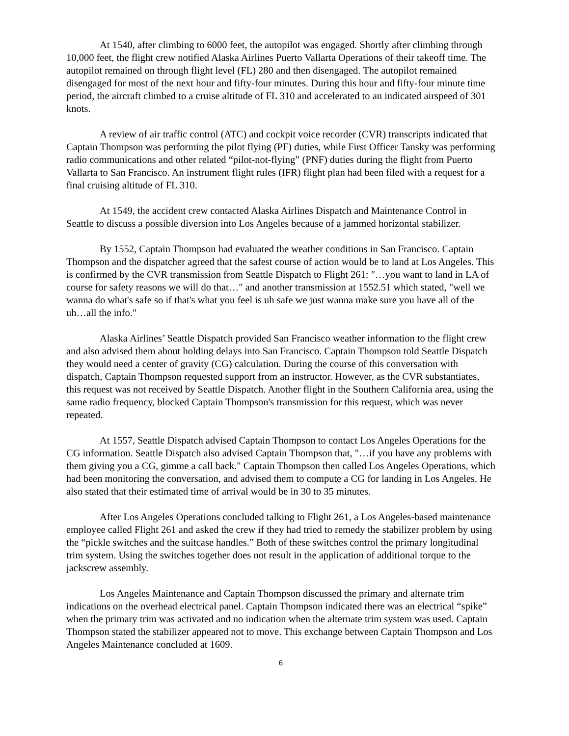At 1540, after climbing to 6000 feet, the autopilot was engaged. Shortly after climbing through 10,000 feet, the flight crew notified Alaska Airlines Puerto Vallarta Operations of their takeoff time. The autopilot remained on through flight level (FL) 280 and then disengaged. The autopilot remained disengaged for most of the next hour and fifty-four minutes. During this hour and fifty-four minute time period, the aircraft climbed to a cruise altitude of FL 310 and accelerated to an indicated airspeed of 301 knots.
A review of air traffic control (ATC) and cockpit voice recorder (CVR) transcripts indicated that Captain Thompson was performing the pilot flying (PF) duties, while First Officer Tansky was performing radio communications and other related “pilot-not-flying” (PNF) duties during the flight from Puerto Vallarta to San Francisco. An instrument flight rules (IFR) flight plan had been filed with a request for a final cruising altitude of FL 310.
At 1549, the accident crew contacted Alaska Airlines Dispatch and Maintenance Control in Seattle to discuss a possible diversion into Los Angeles because of a jammed horizontal stabilizer.
By 1552, Captain Thompson had evaluated the weather conditions in San Francisco. Captain Thompson and the dispatcher agreed that the safest course of action would be to land at Los Angeles. This is confirmed by the CVR transmission from Seattle Dispatch to Flight 261: "…you want to land in LA of course for safety reasons we will do that…" and another transmission at 1552.51 which stated, "well we wanna do what's safe so if that's what you feel is uh safe we just wanna make sure you have all of the uh…all the info."
Alaska Airlines’ Seattle Dispatch provided San Francisco weather information to the flight crew and also advised them about holding delays into San Francisco. Captain Thompson told Seattle Dispatch they would need a center of gravity (CG) calculation. During the course of this conversation with dispatch, Captain Thompson requested support from an instructor. However, as the CVR substantiates, this request was not received by Seattle Dispatch. Another flight in the Southern California area, using the same radio frequency, blocked Captain Thompson's transmission for this request, which was never repeated.
At 1557, Seattle Dispatch advised Captain Thompson to contact Los Angeles Operations for the CG information. Seattle Dispatch also advised Captain Thompson that, "…if you have any problems with them giving you a CG, gimme a call back." Captain Thompson then called Los Angeles Operations, which had been monitoring the conversation, and advised them to compute a CG for landing in Los Angeles. He also stated that their estimated time of arrival would be in 30 to 35 minutes.
After Los Angeles Operations concluded talking to Flight 261, a Los Angeles-based maintenance employee called Flight 261 and asked the crew if they had tried to remedy the stabilizer problem by using the “pickle switches and the suitcase handles.” Both of these switches control the primary longitudinal trim system. Using the switches together does not result in the application of additional torque to the jackscrew assembly.
Los Angeles Maintenance and Captain Thompson discussed the primary and alternate trim indications on the overhead electrical panel. Captain Thompson indicated there was an electrical “spike” when the primary trim was activated and no indication when the alternate trim system was used. Captain Thompson stated the stabilizer appeared not to move. This exchange between Captain Thompson and Los Angeles Maintenance concluded at 1609.
6